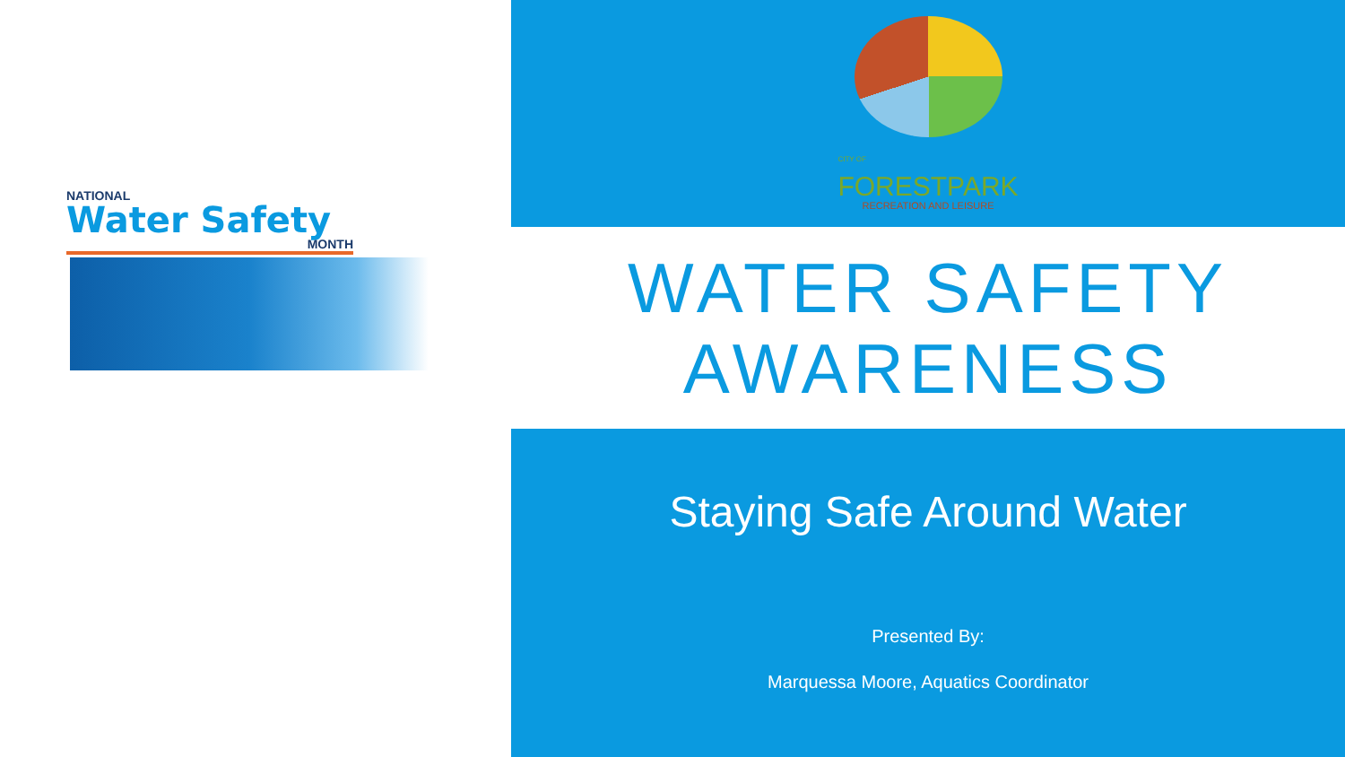NATIONAL
Water Safety
MONTH
CITY OF
FORESTPARK
RECREATION AND LEISURE
WATER SAFETY
AWARENESS
Staying Safe Around Water
Presented By:
Marquessa Moore, Aquatics Coordinator